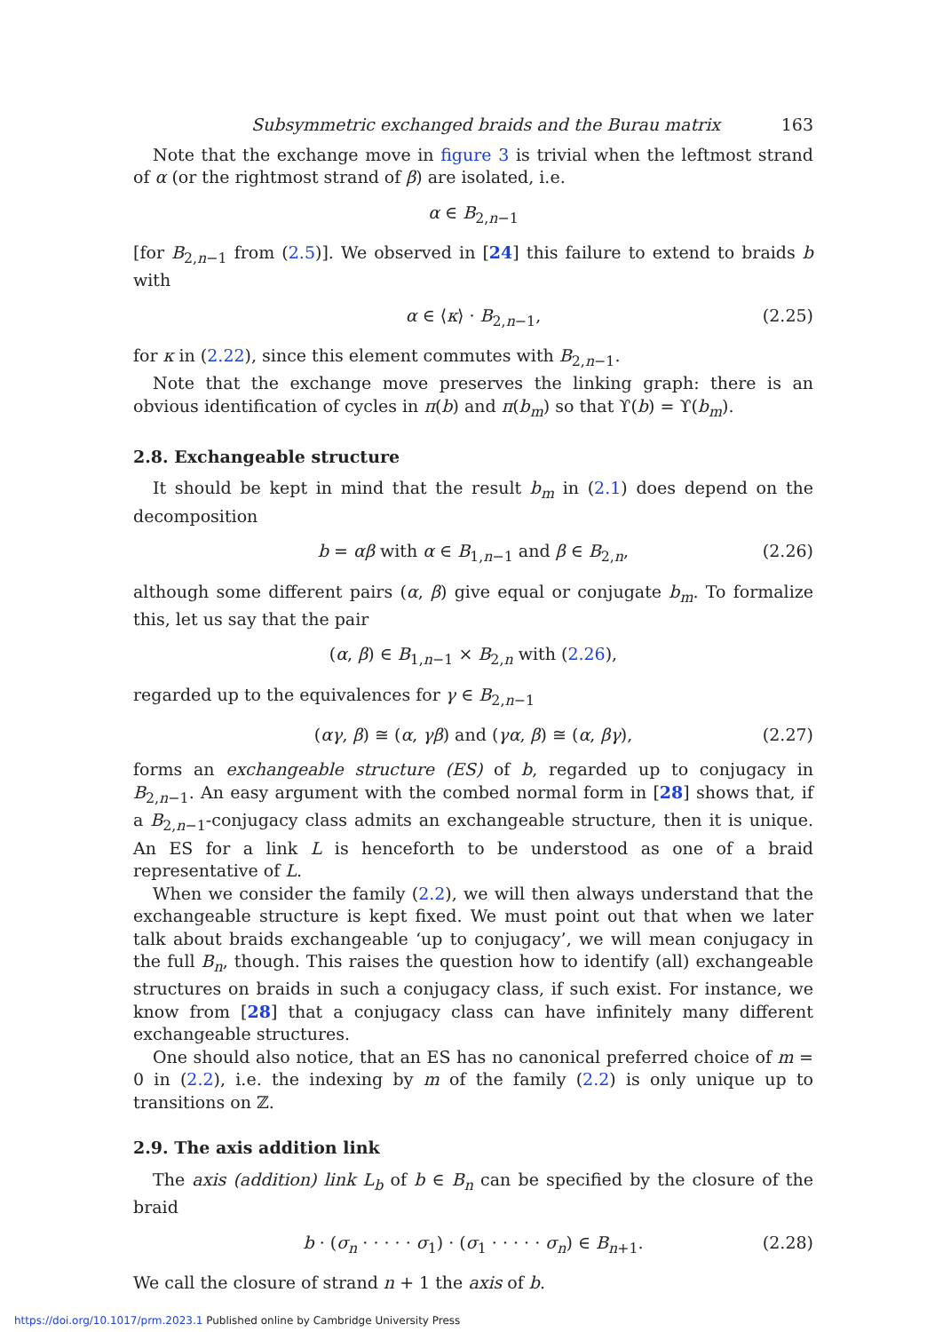Subsymmetric exchanged braids and the Burau matrix 163
Note that the exchange move in figure 3 is trivial when the leftmost strand of α (or the rightmost strand of β) are isolated, i.e.
α ∈ B<sub>2,n−1</sub>
[for B<sub>2,n−1</sub> from (2.5)]. We observed in [24] this failure to extend to braids b with
α ∈ ⟨κ⟩ · B<sub>2,n−1</sub>, (2.25)
for κ in (2.22), since this element commutes with B<sub>2,n−1</sub>.
Note that the exchange move preserves the linking graph: there is an obvious identification of cycles in π(b) and π(b<sub>m</sub>) so that ϒ(b) = ϒ(b<sub>m</sub>).
2.8. Exchangeable structure
It should be kept in mind that the result b<sub>m</sub> in (2.1) does depend on the decomposition
b = αβ with α ∈ B<sub>1,n−1</sub> and β ∈ B<sub>2,n</sub>, (2.26)
although some different pairs (α, β) give equal or conjugate b<sub>m</sub>. To formalize this, let us say that the pair
(α, β) ∈ B<sub>1,n−1</sub> × B<sub>2,n</sub> with (2.26),
regarded up to the equivalences for γ ∈ B<sub>2,n−1</sub>
(αγ, β) ≅ (α, γβ) and (γα, β) ≅ (α, βγ), (2.27)
forms an exchangeable structure (ES) of b, regarded up to conjugacy in B<sub>2,n−1</sub>. An easy argument with the combed normal form in [28] shows that, if a B<sub>2,n−1</sub>-conjugacy class admits an exchangeable structure, then it is unique. An ES for a link L is henceforth to be understood as one of a braid representative of L.
When we consider the family (2.2), we will then always understand that the exchangeable structure is kept fixed. We must point out that when we later talk about braids exchangeable ‘up to conjugacy’, we will mean conjugacy in the full B<sub>n</sub>, though. This raises the question how to identify (all) exchangeable structures on braids in such a conjugacy class, if such exist. For instance, we know from [28] that a conjugacy class can have infinitely many different exchangeable structures.
One should also notice, that an ES has no canonical preferred choice of m = 0 in (2.2), i.e. the indexing by m of the family (2.2) is only unique up to transitions on ℤ.
2.9. The axis addition link
The axis (addition) link L<sub>b</sub> of b ∈ B<sub>n</sub> can be specified by the closure of the braid
b · (σ<sub>n</sub> · · · · · σ<sub>1</sub>) · (σ<sub>1</sub> · · · · · σ<sub>n</sub>) ∈ B<sub>n+1</sub>. (2.28)
We call the closure of strand n + 1 the axis of b.
https://doi.org/10.1017/prm.2023.1 Published online by Cambridge University Press